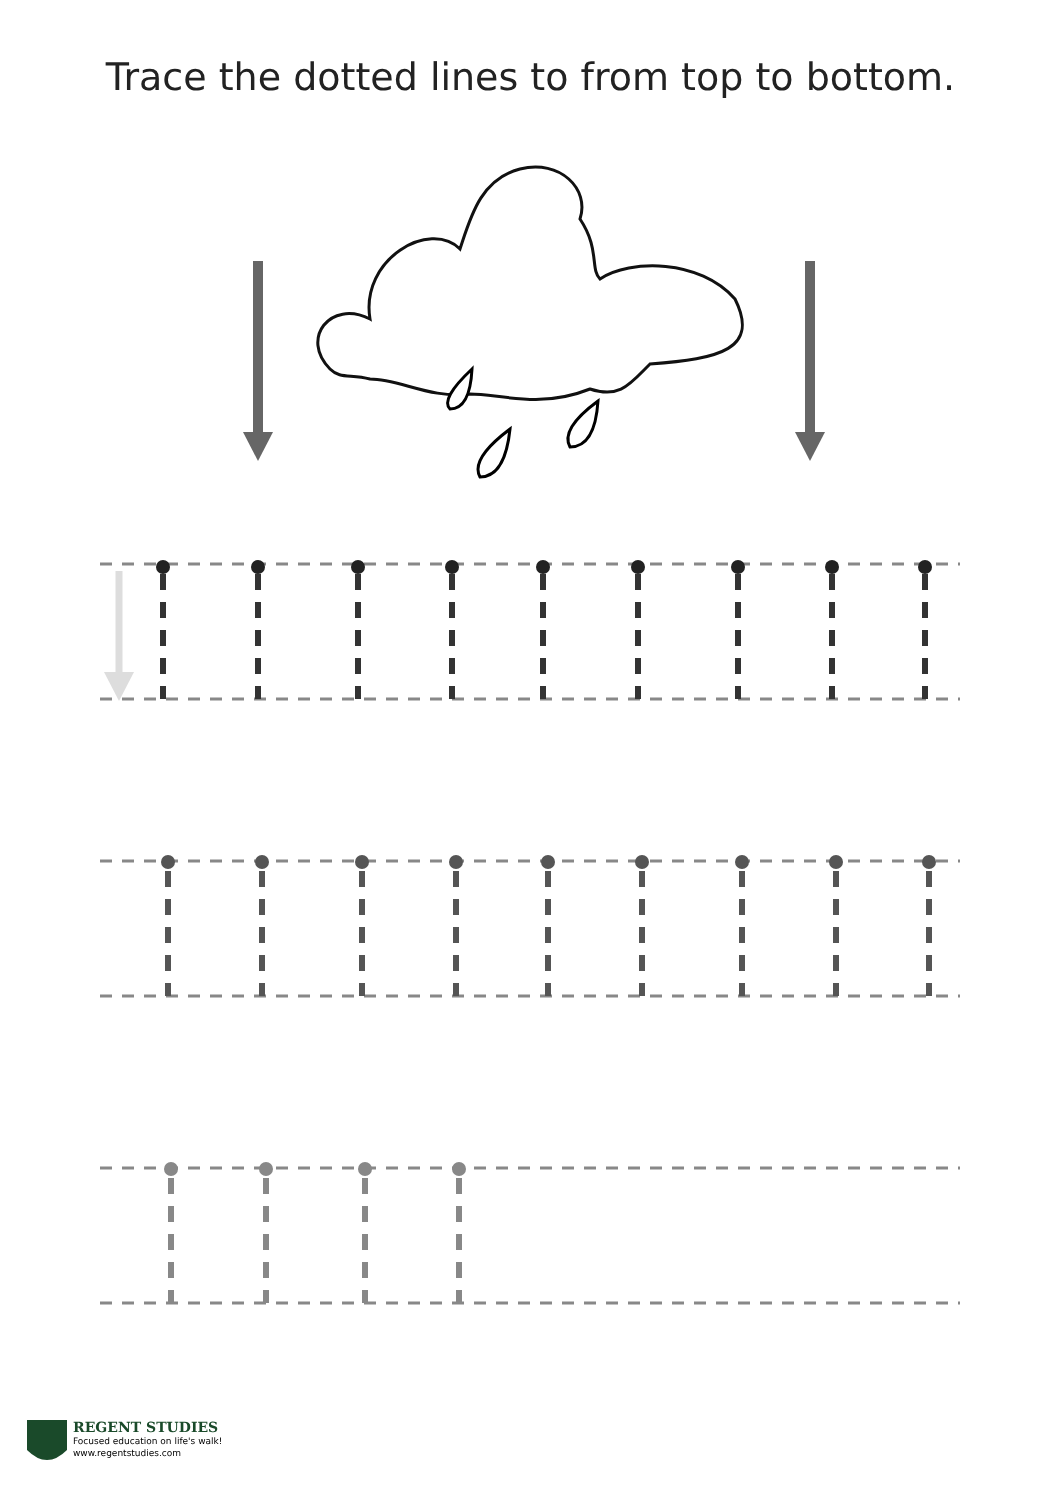Trace the dotted lines to from top to bottom.
REGENT STUDIES
Focused education on life's walk!
www.regentstudies.com